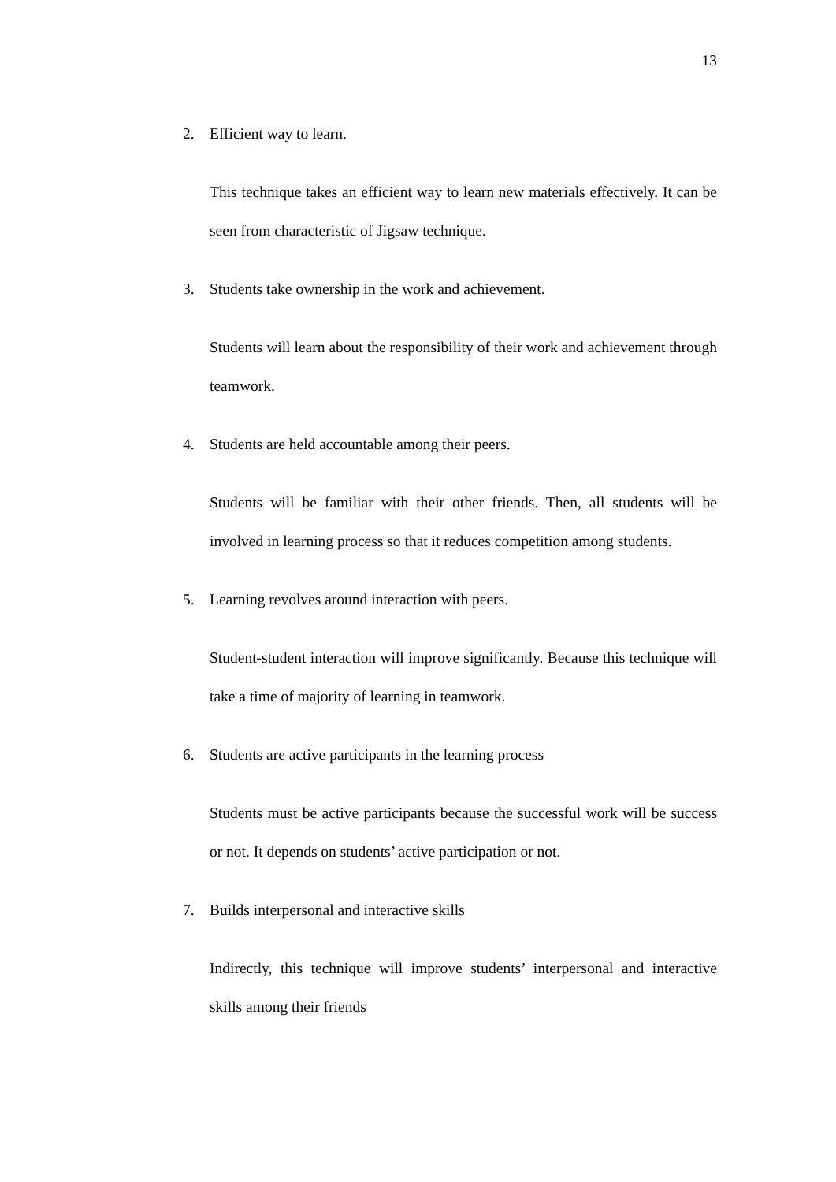13
2. Efficient way to learn.
This technique takes an efficient way to learn new materials effectively. It can be seen from characteristic of Jigsaw technique.
3. Students take ownership in the work and achievement.
Students will learn about the responsibility of their work and achievement through teamwork.
4. Students are held accountable among their peers.
Students will be familiar with their other friends. Then, all students will be involved in learning process so that it reduces competition among students.
5. Learning revolves around interaction with peers.
Student-student interaction will improve significantly. Because this technique will take a time of majority of learning in teamwork.
6. Students are active participants in the learning process
Students must be active participants because the successful work will be success or not. It depends on students’ active participation or not.
7. Builds interpersonal and interactive skills
Indirectly, this technique will improve students’ interpersonal and interactive skills among their friends